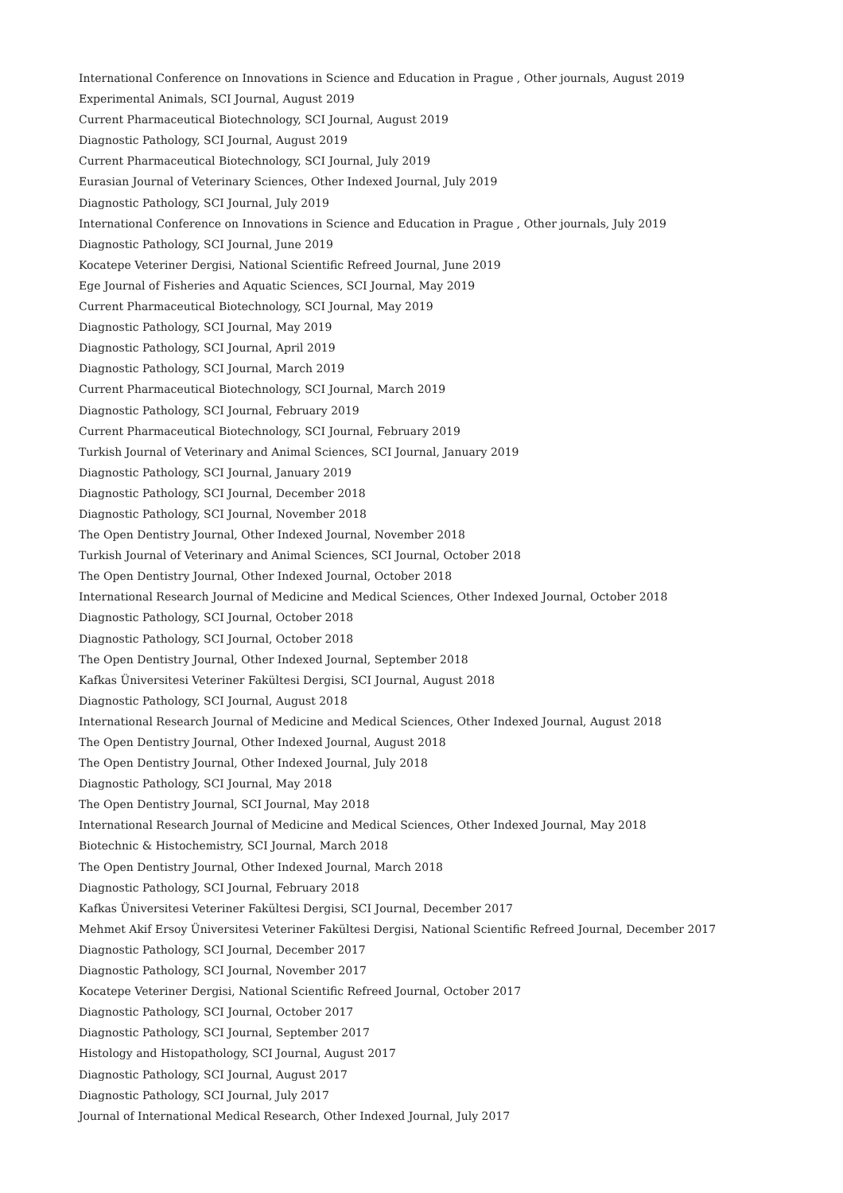International Conference on Innovations in Science and Education in Prague , Other journals, August 2019
Experimental Animals, SCI Journal, August 2019
Current Pharmaceutical Biotechnology, SCI Journal, August 2019
Diagnostic Pathology, SCI Journal, August 2019
Current Pharmaceutical Biotechnology, SCI Journal, July 2019
Eurasian Journal of Veterinary Sciences, Other Indexed Journal, July 2019
Diagnostic Pathology, SCI Journal, July 2019
International Conference on Innovations in Science and Education in Prague , Other journals, July 2019
Diagnostic Pathology, SCI Journal, June 2019
Kocatepe Veteriner Dergisi, National Scientific Refreed Journal, June 2019
Ege Journal of Fisheries and Aquatic Sciences, SCI Journal, May 2019
Current Pharmaceutical Biotechnology, SCI Journal, May 2019
Diagnostic Pathology, SCI Journal, May 2019
Diagnostic Pathology, SCI Journal, April 2019
Diagnostic Pathology, SCI Journal, March 2019
Current Pharmaceutical Biotechnology, SCI Journal, March 2019
Diagnostic Pathology, SCI Journal, February 2019
Current Pharmaceutical Biotechnology, SCI Journal, February 2019
Turkish Journal of Veterinary and Animal Sciences, SCI Journal, January 2019
Diagnostic Pathology, SCI Journal, January 2019
Diagnostic Pathology, SCI Journal, December 2018
Diagnostic Pathology, SCI Journal, November 2018
The Open Dentistry Journal, Other Indexed Journal, November 2018
Turkish Journal of Veterinary and Animal Sciences, SCI Journal, October 2018
The Open Dentistry Journal, Other Indexed Journal, October 2018
International Research Journal of Medicine and Medical Sciences, Other Indexed Journal, October 2018
Diagnostic Pathology, SCI Journal, October 2018
Diagnostic Pathology, SCI Journal, October 2018
The Open Dentistry Journal, Other Indexed Journal, September 2018
Kafkas Üniversitesi Veteriner Fakültesi Dergisi, SCI Journal, August 2018
Diagnostic Pathology, SCI Journal, August 2018
International Research Journal of Medicine and Medical Sciences, Other Indexed Journal, August 2018
The Open Dentistry Journal, Other Indexed Journal, August 2018
The Open Dentistry Journal, Other Indexed Journal, July 2018
Diagnostic Pathology, SCI Journal, May 2018
The Open Dentistry Journal, SCI Journal, May 2018
International Research Journal of Medicine and Medical Sciences, Other Indexed Journal, May 2018
Biotechnic & Histochemistry, SCI Journal, March 2018
The Open Dentistry Journal, Other Indexed Journal, March 2018
Diagnostic Pathology, SCI Journal, February 2018
Kafkas Üniversitesi Veteriner Fakültesi Dergisi, SCI Journal, December 2017
Mehmet Akif Ersoy Üniversitesi Veteriner Fakültesi Dergisi, National Scientific Refreed Journal, December 2017
Diagnostic Pathology, SCI Journal, December 2017
Diagnostic Pathology, SCI Journal, November 2017
Kocatepe Veteriner Dergisi, National Scientific Refreed Journal, October 2017
Diagnostic Pathology, SCI Journal, October 2017
Diagnostic Pathology, SCI Journal, September 2017
Histology and Histopathology, SCI Journal, August 2017
Diagnostic Pathology, SCI Journal, August 2017
Diagnostic Pathology, SCI Journal, July 2017
Journal of International Medical Research, Other Indexed Journal, July 2017